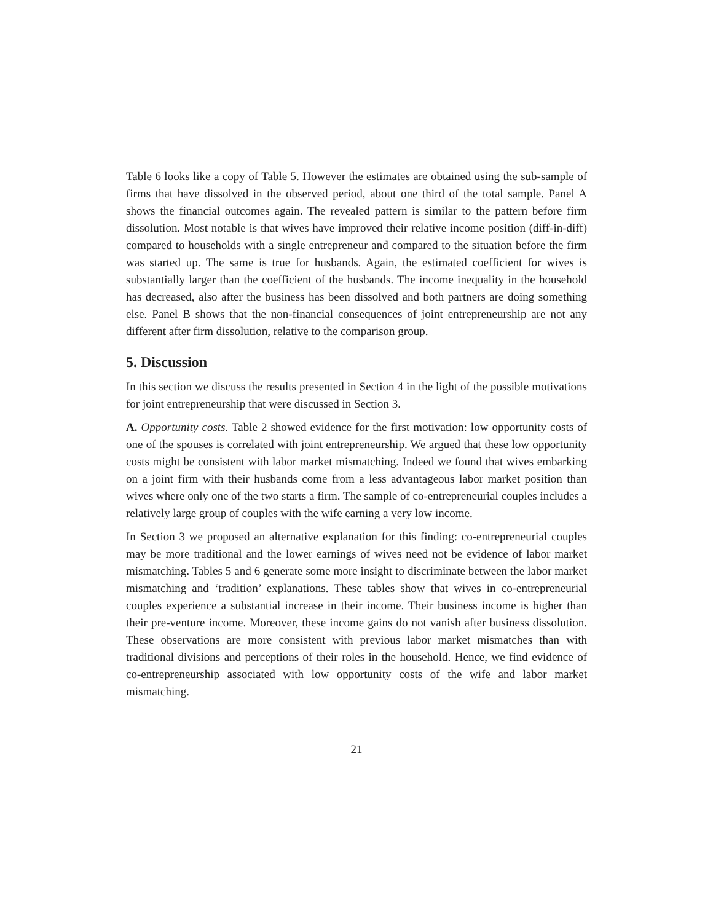Table 6 looks like a copy of Table 5. However the estimates are obtained using the sub-sample of firms that have dissolved in the observed period, about one third of the total sample. Panel A shows the financial outcomes again. The revealed pattern is similar to the pattern before firm dissolution. Most notable is that wives have improved their relative income position (diff-in-diff) compared to households with a single entrepreneur and compared to the situation before the firm was started up. The same is true for husbands. Again, the estimated coefficient for wives is substantially larger than the coefficient of the husbands. The income inequality in the household has decreased, also after the business has been dissolved and both partners are doing something else. Panel B shows that the non-financial consequences of joint entrepreneurship are not any different after firm dissolution, relative to the comparison group.
5. Discussion
In this section we discuss the results presented in Section 4 in the light of the possible motivations for joint entrepreneurship that were discussed in Section 3.
A. Opportunity costs. Table 2 showed evidence for the first motivation: low opportunity costs of one of the spouses is correlated with joint entrepreneurship. We argued that these low opportunity costs might be consistent with labor market mismatching. Indeed we found that wives embarking on a joint firm with their husbands come from a less advantageous labor market position than wives where only one of the two starts a firm. The sample of co-entrepreneurial couples includes a relatively large group of couples with the wife earning a very low income.
In Section 3 we proposed an alternative explanation for this finding: co-entrepreneurial couples may be more traditional and the lower earnings of wives need not be evidence of labor market mismatching. Tables 5 and 6 generate some more insight to discriminate between the labor market mismatching and ‘tradition’ explanations. These tables show that wives in co-entrepreneurial couples experience a substantial increase in their income. Their business income is higher than their pre-venture income. Moreover, these income gains do not vanish after business dissolution. These observations are more consistent with previous labor market mismatches than with traditional divisions and perceptions of their roles in the household. Hence, we find evidence of co-entrepreneurship associated with low opportunity costs of the wife and labor market mismatching.
21